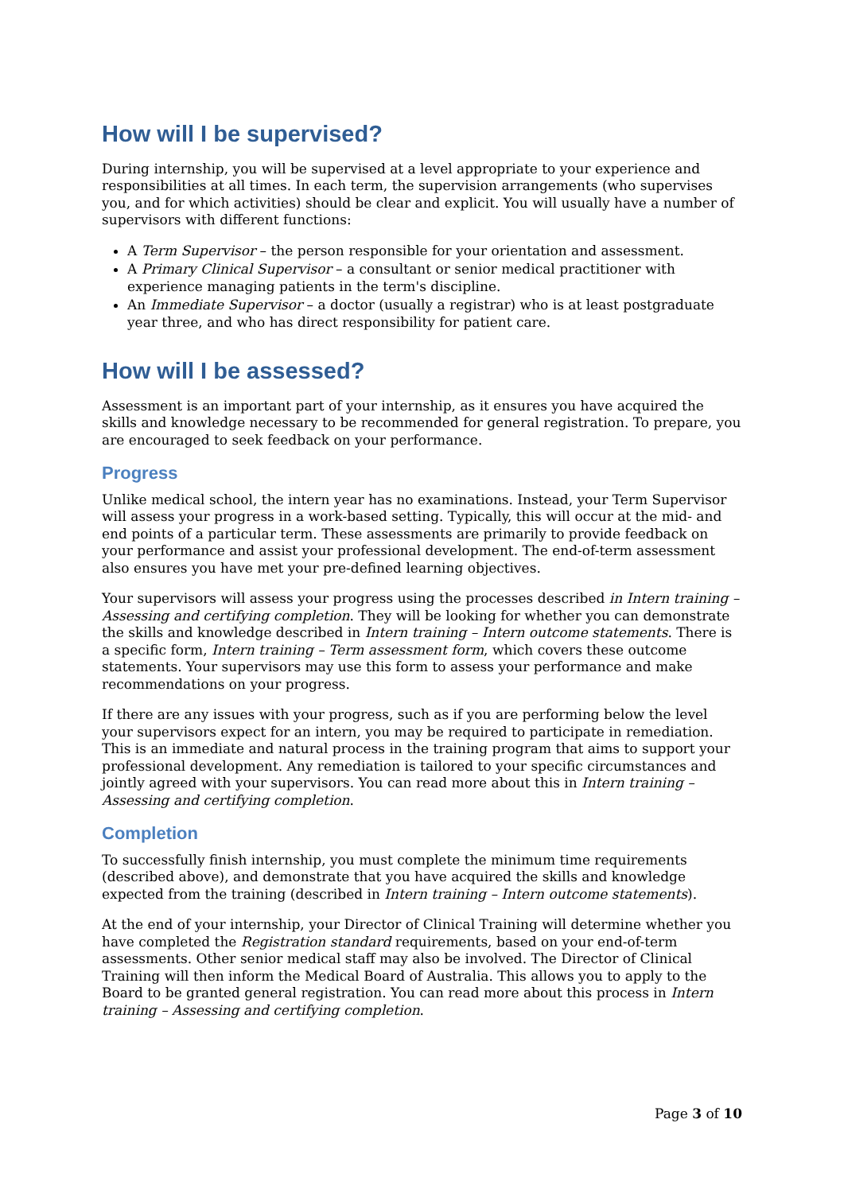How will I be supervised?
During internship, you will be supervised at a level appropriate to your experience and responsibilities at all times. In each term, the supervision arrangements (who supervises you, and for which activities) should be clear and explicit. You will usually have a number of supervisors with different functions:
A Term Supervisor – the person responsible for your orientation and assessment.
A Primary Clinical Supervisor – a consultant or senior medical practitioner with experience managing patients in the term's discipline.
An Immediate Supervisor – a doctor (usually a registrar) who is at least postgraduate year three, and who has direct responsibility for patient care.
How will I be assessed?
Assessment is an important part of your internship, as it ensures you have acquired the skills and knowledge necessary to be recommended for general registration. To prepare, you are encouraged to seek feedback on your performance.
Progress
Unlike medical school, the intern year has no examinations. Instead, your Term Supervisor will assess your progress in a work-based setting. Typically, this will occur at the mid- and end points of a particular term. These assessments are primarily to provide feedback on your performance and assist your professional development. The end-of-term assessment also ensures you have met your pre-defined learning objectives.
Your supervisors will assess your progress using the processes described in Intern training – Assessing and certifying completion. They will be looking for whether you can demonstrate the skills and knowledge described in Intern training – Intern outcome statements. There is a specific form, Intern training – Term assessment form, which covers these outcome statements. Your supervisors may use this form to assess your performance and make recommendations on your progress.
If there are any issues with your progress, such as if you are performing below the level your supervisors expect for an intern, you may be required to participate in remediation. This is an immediate and natural process in the training program that aims to support your professional development. Any remediation is tailored to your specific circumstances and jointly agreed with your supervisors. You can read more about this in Intern training – Assessing and certifying completion.
Completion
To successfully finish internship, you must complete the minimum time requirements (described above), and demonstrate that you have acquired the skills and knowledge expected from the training (described in Intern training – Intern outcome statements).
At the end of your internship, your Director of Clinical Training will determine whether you have completed the Registration standard requirements, based on your end-of-term assessments. Other senior medical staff may also be involved. The Director of Clinical Training will then inform the Medical Board of Australia. This allows you to apply to the Board to be granted general registration. You can read more about this process in Intern training – Assessing and certifying completion.
Page 3 of 10